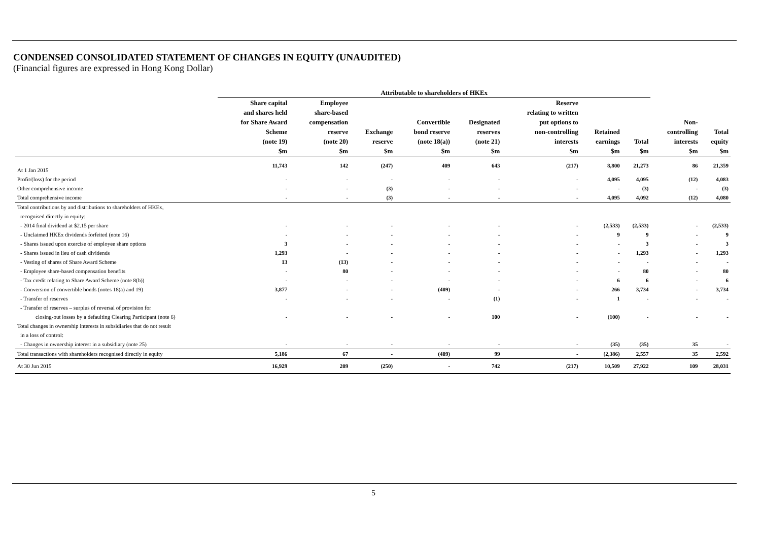CONDENSED CONSOLIDATED STATEMENT OF CHANGES IN EQUITY (UNAUDITED)
(Financial figures are expressed in Hong Kong Dollar)
| | Attributable to shareholders of HKEx | | | | | | | | | |
| --- | --- | --- | --- | --- | --- | --- | --- | --- | --- | --- |
| | Share capital and shares held for Share Award Scheme (note 19) $m | Employee share-based compensation reserve (note 20) $m | Exchange reserve $m | Convertible bond reserve (note 18(a)) $m | Designated reserves (note 21) $m | Reserve relating to written put options to non-controlling interests $m | Retained earnings $m | Total $m | Non- controlling interests $m | Total equity $m |
| At 1 Jan 2015 | 11,743 | 142 | (247) | 409 | 643 | (217) | 8,800 | 21,273 | 86 | 21,359 |
| Profit/(loss) for the period | - | - | - | - | - | - | 4,095 | 4,095 | (12) | 4,083 |
| Other comprehensive income | - | - | (3) | - | - | - | - | (3) | - | (3) |
| Total comprehensive income | - | - | (3) | - | - | - | 4,095 | 4,092 | (12) | 4,080 |
| Total contributions by and distributions to shareholders of HKEx, | | | | | | | | | | |
| recognised directly in equity: | | | | | | | | | | |
| - 2014 final dividend at $2.15 per share | - | - | - | - | - | - | (2,533) | (2,533) | - | (2,533) |
| - Unclaimed HKEx dividends forfeited (note 16) | - | - | - | - | - | - | 9 | 9 | - | 9 |
| - Shares issued upon exercise of employee share options | 3 | - | - | - | - | - | - | 3 | - | 3 |
| - Shares issued in lieu of cash dividends | 1,293 | - | - | - | - | - | - | 1,293 | - | 1,293 |
| - Vesting of shares of Share Award Scheme | 13 | (13) | - | - | - | - | - | - | - | - |
| - Employee share-based compensation benefits | - | 80 | - | - | - | - | - | 80 | - | 80 |
| - Tax credit relating to Share Award Scheme (note 8(b)) | - | - | - | - | - | - | 6 | 6 | - | 6 |
| - Conversion of convertible bonds (notes 18(a) and 19) | 3,877 | - | - | (409) | - | - | 266 | 3,734 | - | 3,734 |
| - Transfer of reserves | - | - | - | - | (1) | - | 1 | - | - | - |
| - Transfer of reserves – surplus of reversal of provision for | | | | | | | | | | |
| closing-out losses by a defaulting Clearing Participant (note 6) | - | - | - | - | 100 | - | (100) | - | - | - |
| Total changes in ownership interests in subsidiaries that do not result | | | | | | | | | | |
| in a loss of control: | | | | | | | | | | |
| - Changes in ownership interest in a subsidiary (note 25) | - | - | - | - | - | - | (35) | (35) | 35 | - |
| Total transactions with shareholders recognised directly in equity | 5,186 | 67 | - | (409) | 99 | - | (2,386) | 2,557 | 35 | 2,592 |
| At 30 Jun 2015 | 16,929 | 209 | (250) | - | 742 | (217) | 10,509 | 27,922 | 109 | 28,031 |
5